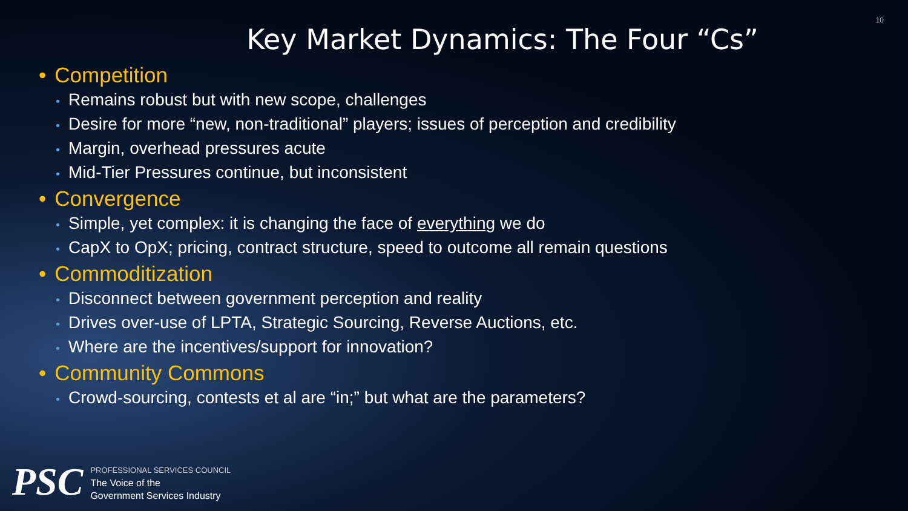10
Key Market Dynamics: The Four “Cs”
• Competition
• Remains robust but with new scope, challenges
• Desire for more “new, non-traditional” players; issues of perception and credibility
• Margin, overhead pressures acute
• Mid-Tier Pressures continue, but inconsistent
• Convergence
• Simple, yet complex: it is changing the face of everything we do
• CapX to OpX; pricing, contract structure, speed to outcome all remain questions
• Commoditization
• Disconnect between government perception and reality
• Drives over-use of LPTA, Strategic Sourcing, Reverse Auctions, etc.
• Where are the incentives/support for innovation?
• Community Commons
• Crowd-sourcing, contests et al are “in;” but what are the parameters?
PSC
PROFESSIONAL SERVICES COUNCIL
The Voice of the
Government Services Industry